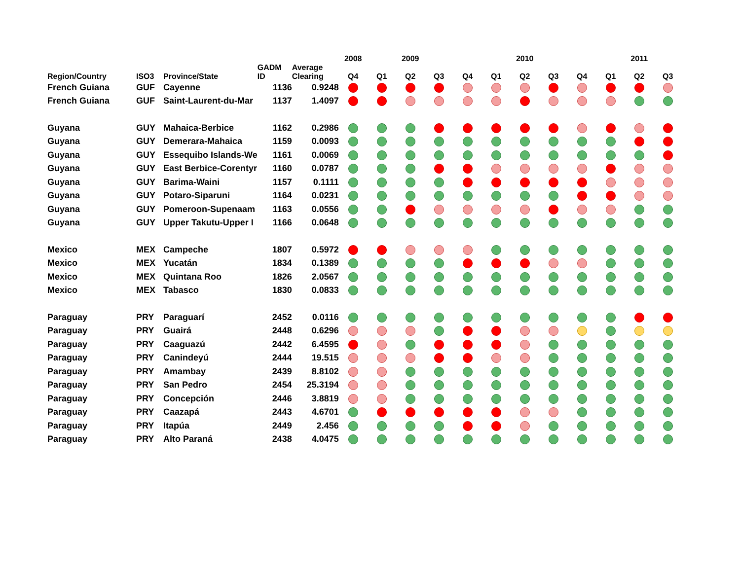| | | | | | 2008 | | 2009 | | | | 2010 | | | | 2011 | |
| --- | --- | --- | --- | --- | --- | --- | --- | --- | --- | --- | --- | --- | --- | --- | --- | --- |
| Region/Country | ISO3 | Province/State | GADM ID | Average Clearing | Q4 | Q1 | Q2 | Q3 | Q4 | Q1 | Q2 | Q3 | Q4 | Q1 | Q2 | Q3 |
| French Guiana | GUF | Cayenne | 1136 | 0.9248 | | | | | | | | | | | | |
| French Guiana | GUF | Saint-Laurent-du-Mar | 1137 | 1.4097 | | | | | | | | | | | | |
| Guyana | GUY | Mahaica-Berbice | 1162 | 0.2986 | | | | | | | | | | | | |
| Guyana | GUY | Demerara-Mahaica | 1159 | 0.0093 | | | | | | | | | | | | |
| Guyana | GUY | Essequibo Islands-We | 1161 | 0.0069 | | | | | | | | | | | | |
| Guyana | GUY | East Berbice-Corentyr | 1160 | 0.0787 | | | | | | | | | | | | |
| Guyana | GUY | Barima-Waini | 1157 | 0.1111 | | | | | | | | | | | | |
| Guyana | GUY | Potaro-Siparuni | 1164 | 0.0231 | | | | | | | | | | | | |
| Guyana | GUY | Pomeroon-Supenaam | 1163 | 0.0556 | | | | | | | | | | | | |
| Guyana | GUY | Upper Takutu-Upper I | 1166 | 0.0648 | | | | | | | | | | | | |
| Mexico | MEX | Campeche | 1807 | 0.5972 | | | | | | | | | | | | |
| Mexico | MEX | Yucatán | 1834 | 0.1389 | | | | | | | | | | | | |
| Mexico | MEX | Quintana Roo | 1826 | 2.0567 | | | | | | | | | | | | |
| Mexico | MEX | Tabasco | 1830 | 0.0833 | | | | | | | | | | | | |
| Paraguay | PRY | Paraguarí | 2452 | 0.0116 | | | | | | | | | | | | |
| Paraguay | PRY | Guairá | 2448 | 0.6296 | | | | | | | | | | | | |
| Paraguay | PRY | Caaguazú | 2442 | 6.4595 | | | | | | | | | | | | |
| Paraguay | PRY | Canindeyú | 2444 | 19.515 | | | | | | | | | | | | |
| Paraguay | PRY | Amambay | 2439 | 8.8102 | | | | | | | | | | | | |
| Paraguay | PRY | San Pedro | 2454 | 25.3194 | | | | | | | | | | | | |
| Paraguay | PRY | Concepción | 2446 | 3.8819 | | | | | | | | | | | | |
| Paraguay | PRY | Caazapá | 2443 | 4.6701 | | | | | | | | | | | | |
| Paraguay | PRY | Itapúa | 2449 | 2.456 | | | | | | | | | | | | |
| Paraguay | PRY | Alto Paraná | 2438 | 4.0475 | | | | | | | | | | | | |